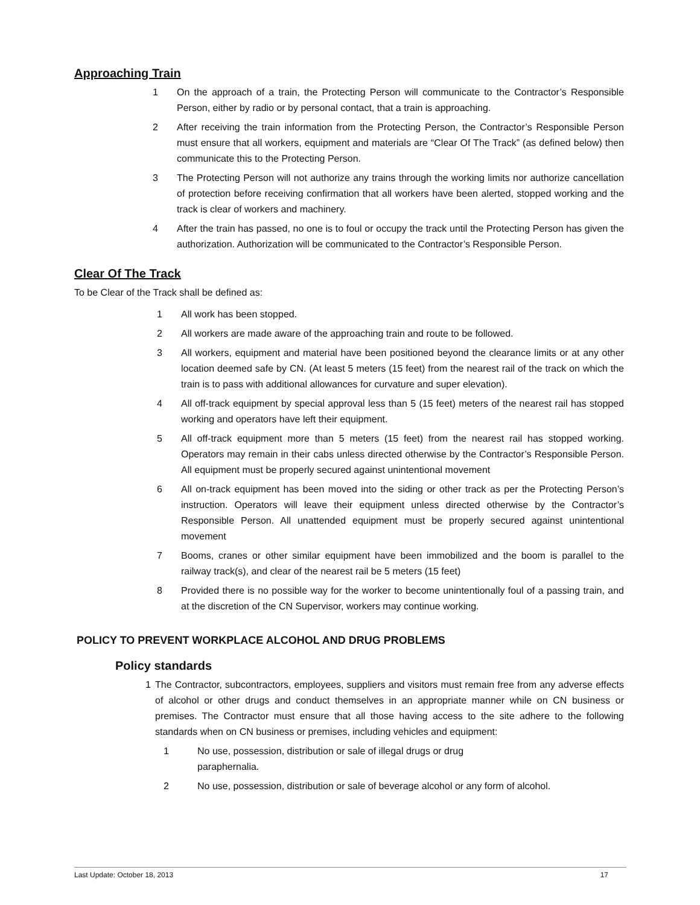Approaching Train
1 On the approach of a train, the Protecting Person will communicate to the Contractor’s Responsible Person, either by radio or by personal contact, that a train is approaching.
2 After receiving the train information from the Protecting Person, the Contractor’s Responsible Person must ensure that all workers, equipment and materials are “Clear Of The Track” (as defined below) then communicate this to the Protecting Person.
3 The Protecting Person will not authorize any trains through the working limits nor authorize cancellation of protection before receiving confirmation that all workers have been alerted, stopped working and the track is clear of workers and machinery.
4 After the train has passed, no one is to foul or occupy the track until the Protecting Person has given the authorization. Authorization will be communicated to the Contractor’s Responsible Person.
Clear Of The Track
To be Clear of the Track shall be defined as:
1 All work has been stopped.
2 All workers are made aware of the approaching train and route to be followed.
3 All workers, equipment and material have been positioned beyond the clearance limits or at any other location deemed safe by CN. (At least 5 meters (15 feet) from the nearest rail of the track on which the train is to pass with additional allowances for curvature and super elevation).
4 All off-track equipment by special approval less than 5 (15 feet) meters of the nearest rail has stopped working and operators have left their equipment.
5 All off-track equipment more than 5 meters (15 feet) from the nearest rail has stopped working. Operators may remain in their cabs unless directed otherwise by the Contractor’s Responsible Person. All equipment must be properly secured against unintentional movement
6 All on-track equipment has been moved into the siding or other track as per the Protecting Person’s instruction. Operators will leave their equipment unless directed otherwise by the Contractor’s Responsible Person. All unattended equipment must be properly secured against unintentional movement
7 Booms, cranes or other similar equipment have been immobilized and the boom is parallel to the railway track(s), and clear of the nearest rail be 5 meters (15 feet)
8 Provided there is no possible way for the worker to become unintentionally foul of a passing train, and at the discretion of the CN Supervisor, workers may continue working.
POLICY TO PREVENT WORKPLACE ALCOHOL AND DRUG PROBLEMS
Policy standards
1 The Contractor, subcontractors, employees, suppliers and visitors must remain free from any adverse effects of alcohol or other drugs and conduct themselves in an appropriate manner while on CN business or premises. The Contractor must ensure that all those having access to the site adhere to the following standards when on CN business or premises, including vehicles and equipment:
1 No use, possession, distribution or sale of illegal drugs or drug
paraphernalia.
2 No use, possession, distribution or sale of beverage alcohol or any form of alcohol.
Last Update: October 18, 2013 17